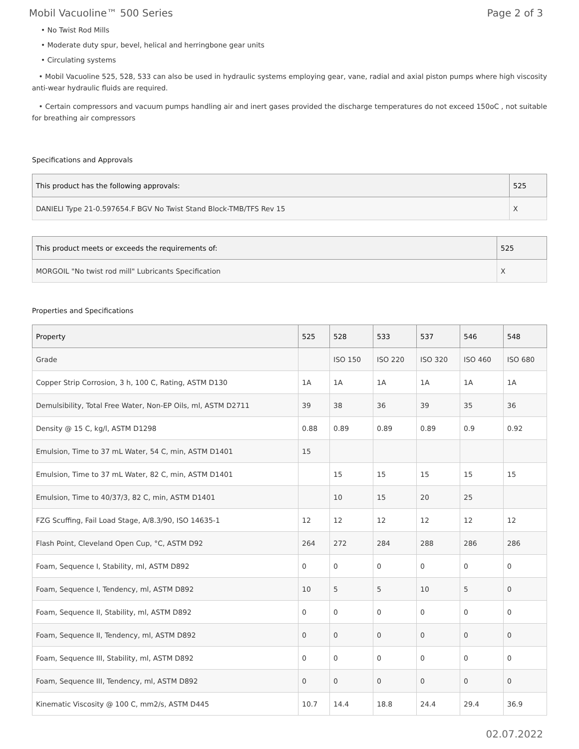Mobil Vacuoline™ 500 Series Page 2 of 3
• No Twist Rod Mills
• Moderate duty spur, bevel, helical and herringbone gear units
• Circulating systems
• Mobil Vacuoline 525, 528, 533 can also be used in hydraulic systems employing gear, vane, radial and axial piston pumps where high viscosity anti-wear hydraulic fluids are required.
• Certain compressors and vacuum pumps handling air and inert gases provided the discharge temperatures do not exceed 150oC , not suitable for breathing air compressors
Specifications and Approvals
| This product has the following approvals: | 525 |
| --- | --- |
| DANIELI Type 21-0.597654.F BGV No Twist Stand Block-TMB/TFS Rev 15 | X |
| This product meets or exceeds the requirements of: | 525 |
| --- | --- |
| MORGOIL "No twist rod mill" Lubricants Specification | X |
Properties and Specifications
| Property | 525 | 528 | 533 | 537 | 546 | 548 |
| --- | --- | --- | --- | --- | --- | --- |
| Grade | | ISO 150 | ISO 220 | ISO 320 | ISO 460 | ISO 680 |
| Copper Strip Corrosion, 3 h, 100 C, Rating, ASTM D130 | 1A | 1A | 1A | 1A | 1A | 1A |
| Demulsibility, Total Free Water, Non-EP Oils, ml, ASTM D2711 | 39 | 38 | 36 | 39 | 35 | 36 |
| Density @ 15 C, kg/l, ASTM D1298 | 0.88 | 0.89 | 0.89 | 0.89 | 0.9 | 0.92 |
| Emulsion, Time to 37 mL Water, 54 C, min, ASTM D1401 | 15 | | | | | |
| Emulsion, Time to 37 mL Water, 82 C, min, ASTM D1401 | | 15 | 15 | 15 | 15 | 15 |
| Emulsion, Time to 40/37/3, 82 C, min, ASTM D1401 | | 10 | 15 | 20 | 25 | |
| FZG Scuffing, Fail Load Stage, A/8.3/90, ISO 14635-1 | 12 | 12 | 12 | 12 | 12 | 12 |
| Flash Point, Cleveland Open Cup, °C, ASTM D92 | 264 | 272 | 284 | 288 | 286 | 286 |
| Foam, Sequence I, Stability, ml, ASTM D892 | 0 | 0 | 0 | 0 | 0 | 0 |
| Foam, Sequence I, Tendency, ml, ASTM D892 | 10 | 5 | 5 | 10 | 5 | 0 |
| Foam, Sequence II, Stability, ml, ASTM D892 | 0 | 0 | 0 | 0 | 0 | 0 |
| Foam, Sequence II, Tendency, ml, ASTM D892 | 0 | 0 | 0 | 0 | 0 | 0 |
| Foam, Sequence III, Stability, ml, ASTM D892 | 0 | 0 | 0 | 0 | 0 | 0 |
| Foam, Sequence III, Tendency, ml, ASTM D892 | 0 | 0 | 0 | 0 | 0 | 0 |
| Kinematic Viscosity @ 100 C, mm2/s, ASTM D445 | 10.7 | 14.4 | 18.8 | 24.4 | 29.4 | 36.9 |
02.07.2022